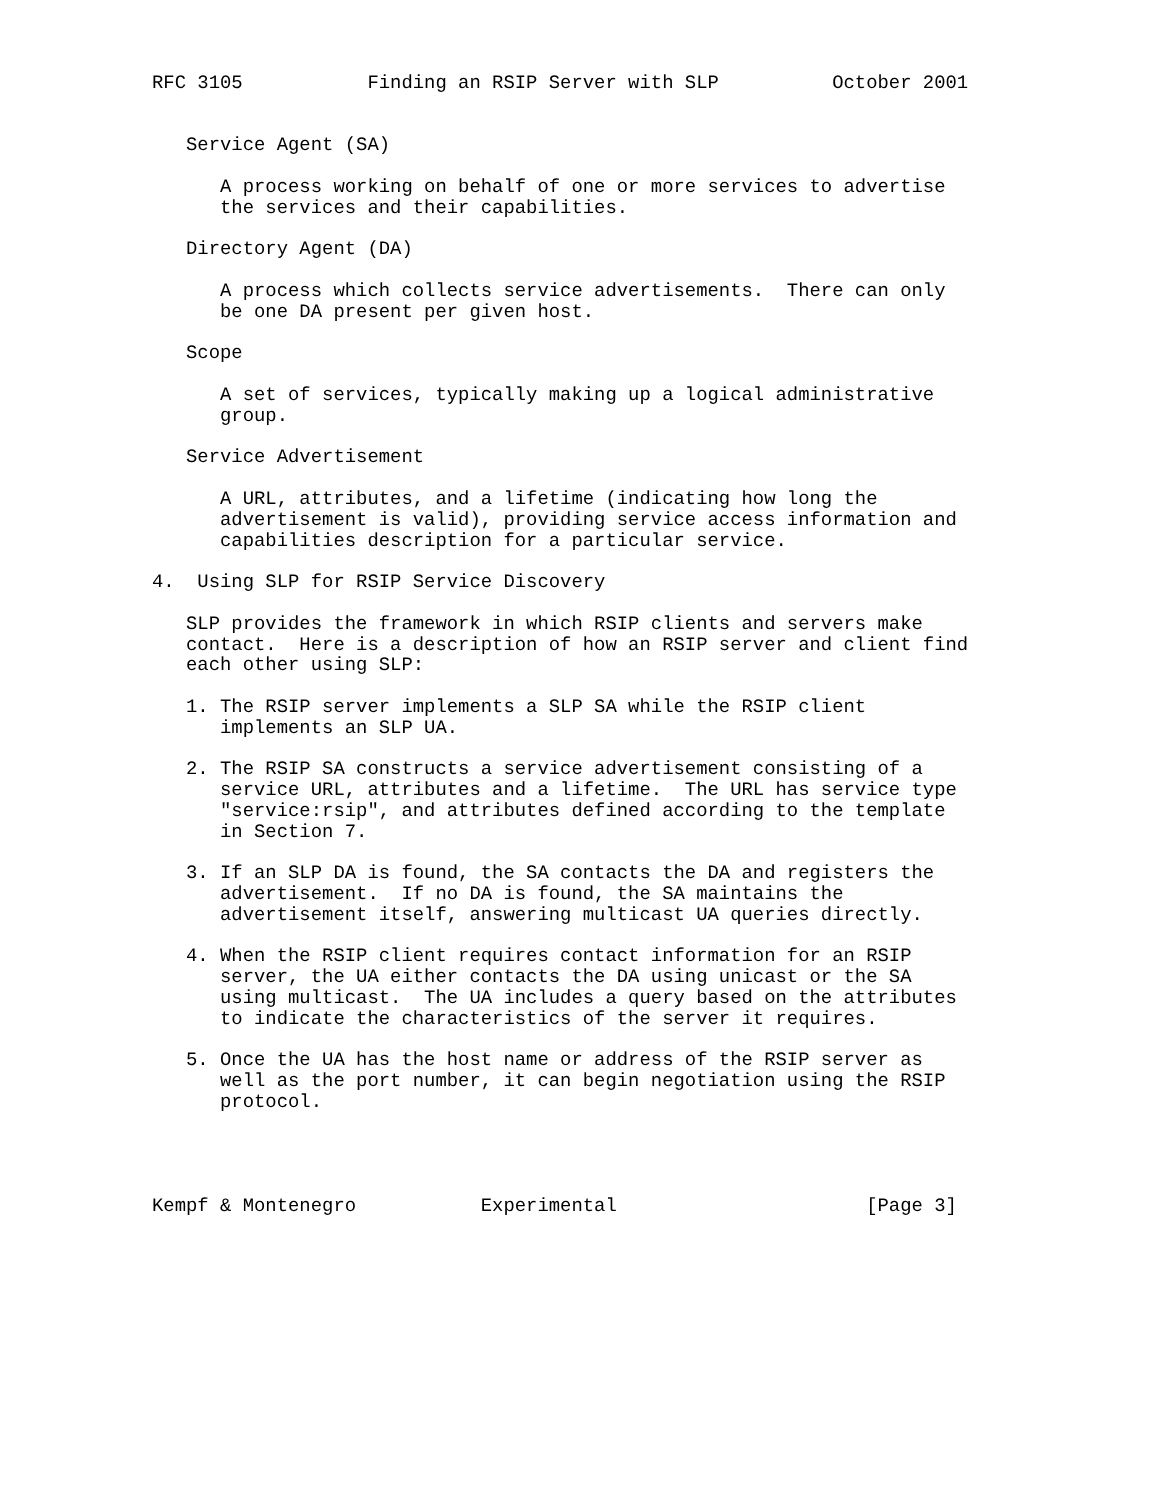RFC 3105           Finding an RSIP Server with SLP          October 2001


   Service Agent (SA)

      A process working on behalf of one or more services to advertise
      the services and their capabilities.

   Directory Agent (DA)

      A process which collects service advertisements.  There can only
      be one DA present per given host.

   Scope

      A set of services, typically making up a logical administrative
      group.

   Service Advertisement

      A URL, attributes, and a lifetime (indicating how long the
      advertisement is valid), providing service access information and
      capabilities description for a particular service.

4.  Using SLP for RSIP Service Discovery

   SLP provides the framework in which RSIP clients and servers make
   contact.  Here is a description of how an RSIP server and client find
   each other using SLP:

   1. The RSIP server implements a SLP SA while the RSIP client
      implements an SLP UA.

   2. The RSIP SA constructs a service advertisement consisting of a
      service URL, attributes and a lifetime.  The URL has service type
      "service:rsip", and attributes defined according to the template
      in Section 7.

   3. If an SLP DA is found, the SA contacts the DA and registers the
      advertisement.  If no DA is found, the SA maintains the
      advertisement itself, answering multicast UA queries directly.

   4. When the RSIP client requires contact information for an RSIP
      server, the UA either contacts the DA using unicast or the SA
      using multicast.  The UA includes a query based on the attributes
      to indicate the characteristics of the server it requires.

   5. Once the UA has the host name or address of the RSIP server as
      well as the port number, it can begin negotiation using the RSIP
      protocol.




Kempf & Montenegro           Experimental                      [Page 3]